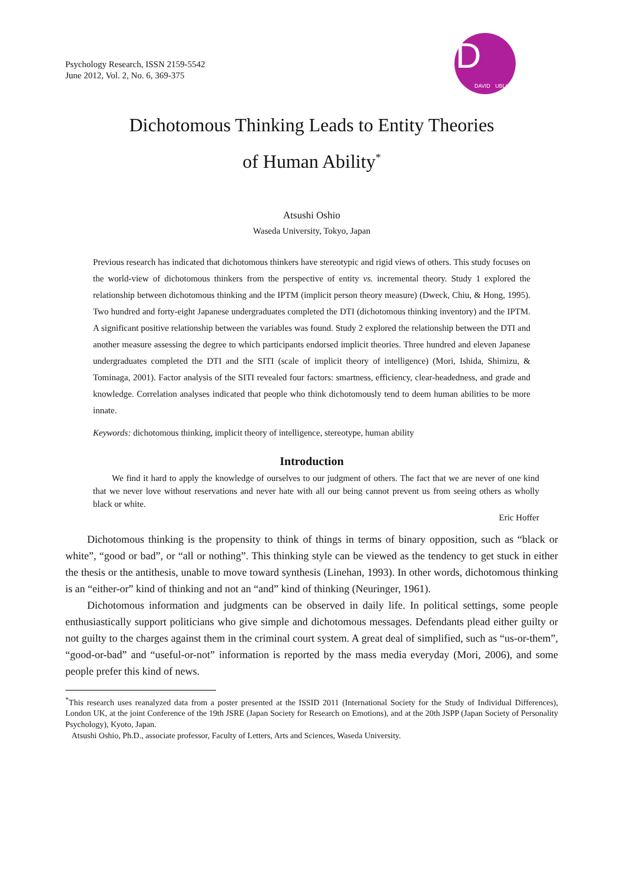Psychology Research, ISSN 2159-5542
June 2012, Vol. 2, No. 6, 369-375
D
DAVID PUBLISHING
Dichotomous Thinking Leads to Entity Theories
of Human Ability<sup>*</sup>
Atsushi Oshio
Waseda University, Tokyo, Japan
Previous research has indicated that dichotomous thinkers have stereotypic and rigid views of others. This study focuses on the world-view of dichotomous thinkers from the perspective of entity vs. incremental theory. Study 1 explored the relationship between dichotomous thinking and the IPTM (implicit person theory measure) (Dweck, Chiu, & Hong, 1995). Two hundred and forty-eight Japanese undergraduates completed the DTI (dichotomous thinking inventory) and the IPTM. A significant positive relationship between the variables was found. Study 2 explored the relationship between the DTI and another measure assessing the degree to which participants endorsed implicit theories. Three hundred and eleven Japanese undergraduates completed the DTI and the SITI (scale of implicit theory of intelligence) (Mori, Ishida, Shimizu, & Tominaga, 2001). Factor analysis of the SITI revealed four factors: smartness, efficiency, clear-headedness, and grade and knowledge. Correlation analyses indicated that people who think dichotomously tend to deem human abilities to be more innate.
Keywords: dichotomous thinking, implicit theory of intelligence, stereotype, human ability
Introduction
We find it hard to apply the knowledge of ourselves to our judgment of others. The fact that we are never of one kind that we never love without reservations and never hate with all our being cannot prevent us from seeing others as wholly black or white.
Eric Hoffer
Dichotomous thinking is the propensity to think of things in terms of binary opposition, such as “black or white”, “good or bad”, or “all or nothing”. This thinking style can be viewed as the tendency to get stuck in either the thesis or the antithesis, unable to move toward synthesis (Linehan, 1993). In other words, dichotomous thinking is an “either-or” kind of thinking and not an “and” kind of thinking (Neuringer, 1961).
Dichotomous information and judgments can be observed in daily life. In political settings, some people enthusiastically support politicians who give simple and dichotomous messages. Defendants plead either guilty or not guilty to the charges against them in the criminal court system. A great deal of simplified, such as “us-or-them”, “good-or-bad” and “useful-or-not” information is reported by the mass media everyday (Mori, 2006), and some people prefer this kind of news.
<sup>*</sup> This research uses reanalyzed data from a poster presented at the ISSID 2011 (International Society for the Study of Individual Differences), London UK, at the joint Conference of the 19th JSRE (Japan Society for Research on Emotions), and at the 20th JSPP (Japan Society of Personality Psychology), Kyoto, Japan.
Atsushi Oshio, Ph.D., associate professor, Faculty of Letters, Arts and Sciences, Waseda University.